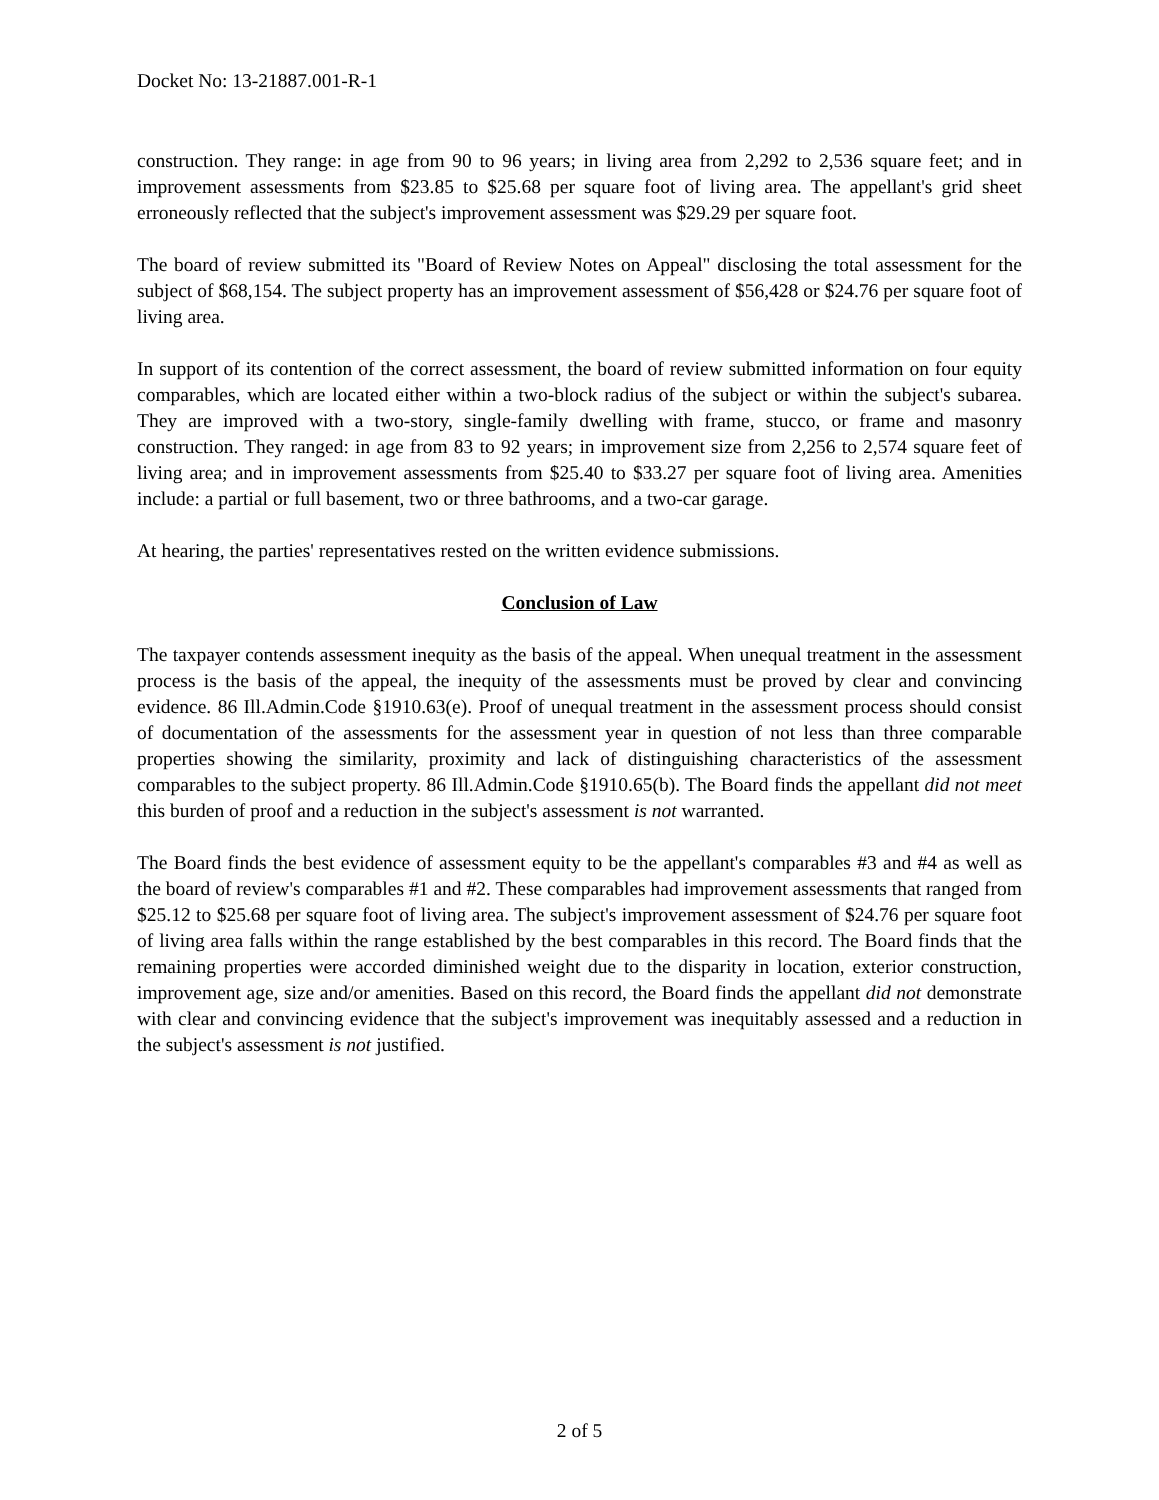Docket No: 13-21887.001-R-1
construction. They range: in age from 90 to 96 years; in living area from 2,292 to 2,536 square feet; and in improvement assessments from $23.85 to $25.68 per square foot of living area. The appellant's grid sheet erroneously reflected that the subject's improvement assessment was $29.29 per square foot.
The board of review submitted its "Board of Review Notes on Appeal" disclosing the total assessment for the subject of $68,154. The subject property has an improvement assessment of $56,428 or $24.76 per square foot of living area.
In support of its contention of the correct assessment, the board of review submitted information on four equity comparables, which are located either within a two-block radius of the subject or within the subject's subarea. They are improved with a two-story, single-family dwelling with frame, stucco, or frame and masonry construction. They ranged: in age from 83 to 92 years; in improvement size from 2,256 to 2,574 square feet of living area; and in improvement assessments from $25.40 to $33.27 per square foot of living area. Amenities include: a partial or full basement, two or three bathrooms, and a two-car garage.
At hearing, the parties' representatives rested on the written evidence submissions.
Conclusion of Law
The taxpayer contends assessment inequity as the basis of the appeal. When unequal treatment in the assessment process is the basis of the appeal, the inequity of the assessments must be proved by clear and convincing evidence. 86 Ill.Admin.Code §1910.63(e). Proof of unequal treatment in the assessment process should consist of documentation of the assessments for the assessment year in question of not less than three comparable properties showing the similarity, proximity and lack of distinguishing characteristics of the assessment comparables to the subject property. 86 Ill.Admin.Code §1910.65(b). The Board finds the appellant did not meet this burden of proof and a reduction in the subject's assessment is not warranted.
The Board finds the best evidence of assessment equity to be the appellant's comparables #3 and #4 as well as the board of review's comparables #1 and #2. These comparables had improvement assessments that ranged from $25.12 to $25.68 per square foot of living area. The subject's improvement assessment of $24.76 per square foot of living area falls within the range established by the best comparables in this record. The Board finds that the remaining properties were accorded diminished weight due to the disparity in location, exterior construction, improvement age, size and/or amenities. Based on this record, the Board finds the appellant did not demonstrate with clear and convincing evidence that the subject's improvement was inequitably assessed and a reduction in the subject's assessment is not justified.
2 of 5